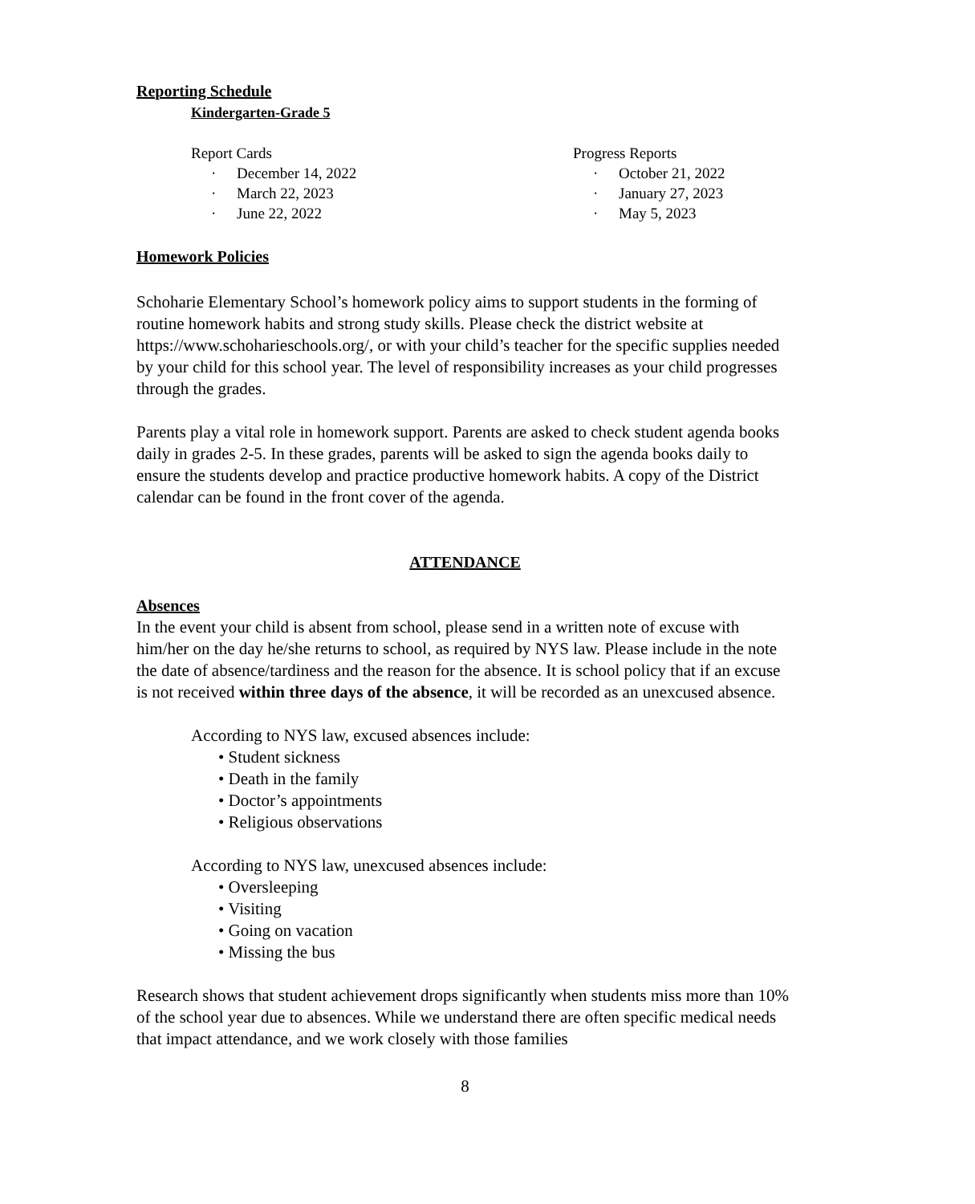Reporting Schedule
Kindergarten-Grade 5
Report Cards
· December 14, 2022
· March 22, 2023
· June 22, 2022
Progress Reports
· October 21, 2022
· January 27, 2023
· May 5, 2023
Homework Policies
Schoharie Elementary School’s homework policy aims to support students in the forming of routine homework habits and strong study skills. Please check the district website at https://www.schoharieschools.org/, or with your child’s teacher for the specific supplies needed by your child for this school year. The level of responsibility increases as your child progresses through the grades.
Parents play a vital role in homework support. Parents are asked to check student agenda books daily in grades 2-5. In these grades, parents will be asked to sign the agenda books daily to ensure the students develop and practice productive homework habits. A copy of the District calendar can be found in the front cover of the agenda.
ATTENDANCE
Absences
In the event your child is absent from school, please send in a written note of excuse with him/her on the day he/she returns to school, as required by NYS law. Please include in the note the date of absence/tardiness and the reason for the absence. It is school policy that if an excuse is not received within three days of the absence, it will be recorded as an unexcused absence.
According to NYS law, excused absences include:
• Student sickness
• Death in the family
• Doctor’s appointments
• Religious observations
According to NYS law, unexcused absences include:
• Oversleeping
• Visiting
• Going on vacation
• Missing the bus
Research shows that student achievement drops significantly when students miss more than 10% of the school year due to absences. While we understand there are often specific medical needs that impact attendance, and we work closely with those families
8